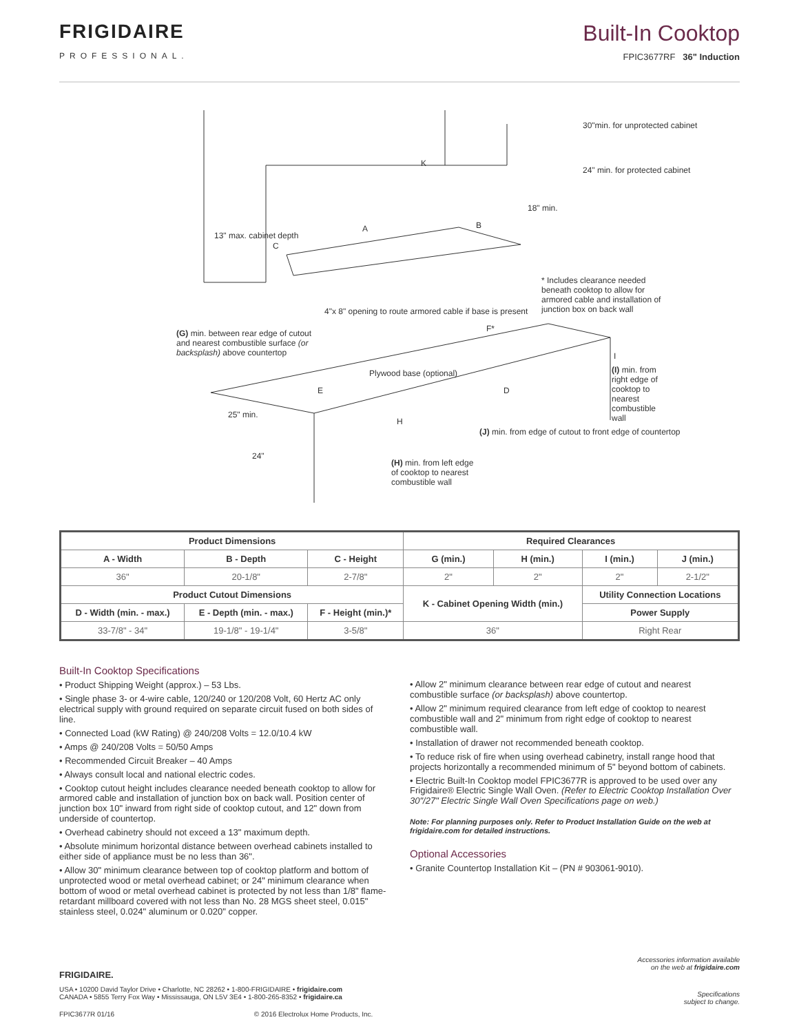FRIGIDAIRE
PROFESSIONAL.
Built-In Cooktop
FPIC3677RF 36" Induction
30"min. for unprotected cabinet
24" min. for protected cabinet
18" min.
K
A B
C
13" max. cabinet depth
* Includes clearance needed beneath cooktop to allow for armored cable and installation of junction box on back wall
4"x 8" opening to route armored cable if base is present
(G) min. between rear edge of cutout and nearest combustible surface (or backsplash) above countertop
F*
Plywood base (optional)
E D
I
(I) min. from right edge of cooktop to nearest combustible wall
25" min.
H
(J) min. from edge of cutout to front edge of countertop
24"
(H) min. from left edge of cooktop to nearest combustible wall
| Product Dimensions | | | Required Clearances | | | |
| --- | --- | --- | --- | --- | --- | --- |
| A - Width | B - Depth | C - Height | G (min.) | H (min.) | I (min.) | J (min.) |
| 36" | 20-1/8" | 2-7/8" | 2" | 2" | 2" | 2-1/2" |
| Product Cutout Dimensions | | | K - Cabinet Opening Width (min.) | | Utility Connection Locations | |
| D - Width (min. - max.) | E - Depth (min. - max.) | F - Height (min.)* | | | Power Supply | |
| 33-7/8" - 34" | 19-1/8" - 19-1/4" | 3-5/8" | 36" | | Right Rear | |
Built-In Cooktop Specifications
• Product Shipping Weight (approx.) – 53 Lbs.
• Single phase 3- or 4-wire cable, 120/240 or 120/208 Volt, 60 Hertz AC only electrical supply with ground required on separate circuit fused on both sides of line.
• Connected Load (kW Rating) @ 240/208 Volts = 12.0/10.4 kW
• Amps @ 240/208 Volts = 50/50 Amps
• Recommended Circuit Breaker – 40 Amps
• Always consult local and national electric codes.
• Cooktop cutout height includes clearance needed beneath cooktop to allow for armored cable and installation of junction box on back wall. Position center of junction box 10" inward from right side of cooktop cutout, and 12" down from underside of countertop.
• Overhead cabinetry should not exceed a 13" maximum depth.
• Absolute minimum horizontal distance between overhead cabinets installed to either side of appliance must be no less than 36".
• Allow 30" minimum clearance between top of cooktop platform and bottom of unprotected wood or metal overhead cabinet; or 24" minimum clearance when bottom of wood or metal overhead cabinet is protected by not less than 1/8" flame-retardant millboard covered with not less than No. 28 MGS sheet steel, 0.015" stainless steel, 0.024" aluminum or 0.020" copper.
• Allow 2" minimum clearance between rear edge of cutout and nearest combustible surface (or backsplash) above countertop.
• Allow 2" minimum required clearance from left edge of cooktop to nearest combustible wall and 2" minimum from right edge of cooktop to nearest combustible wall.
• Installation of drawer not recommended beneath cooktop.
• To reduce risk of fire when using overhead cabinetry, install range hood that projects horizontally a recommended minimum of 5" beyond bottom of cabinets.
• Electric Built-In Cooktop model FPIC3677R is approved to be used over any Frigidaire® Electric Single Wall Oven. (Refer to Electric Cooktop Installation Over 30"/27" Electric Single Wall Oven Specifications page on web.)
Note: For planning purposes only. Refer to Product Installation Guide on the web at frigidaire.com for detailed instructions.
Optional Accessories
• Granite Countertop Installation Kit – (PN # 903061-9010).
FRIGIDAIRE.
USA • 10200 David Taylor Drive • Charlotte, NC 28262 • 1-800-FRIGIDAIRE • frigidaire.com
CANADA • 5855 Terry Fox Way • Mississauga, ON L5V 3E4 • 1-800-265-8352 • frigidaire.ca
FPIC3677R 01/16 © 2016 Electrolux Home Products, Inc.
Accessories information available
on the web at frigidaire.com
Specifications
subject to change.